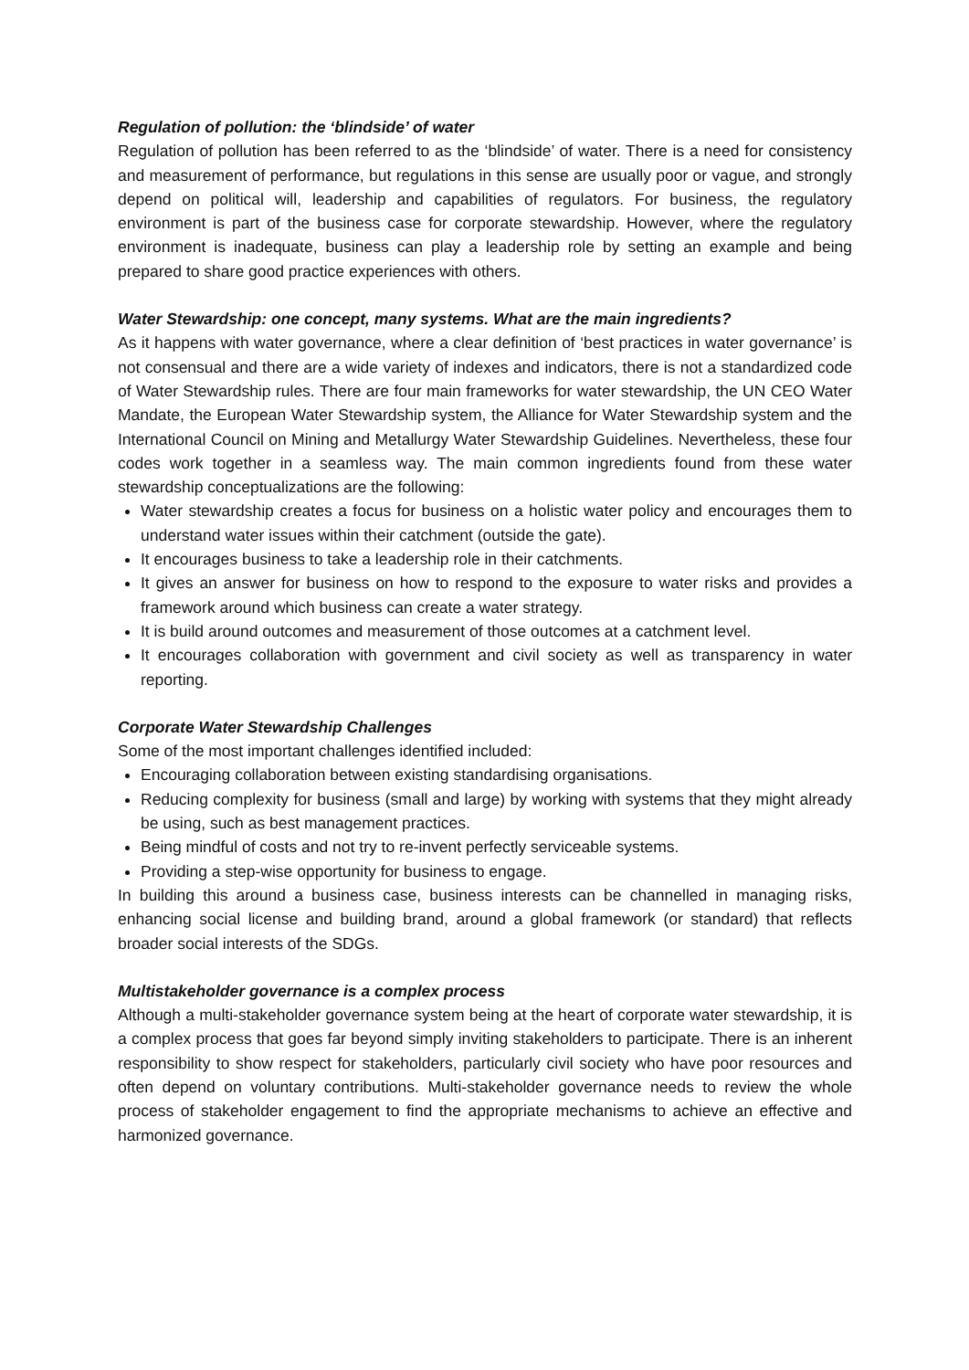Regulation of pollution: the ‘blindside’ of water
Regulation of pollution has been referred to as the ‘blindside’ of water. There is a need for consistency and measurement of performance, but regulations in this sense are usually poor or vague, and strongly depend on political will, leadership and capabilities of regulators. For business, the regulatory environment is part of the business case for corporate stewardship. However, where the regulatory environment is inadequate, business can play a leadership role by setting an example and being prepared to share good practice experiences with others.
Water Stewardship: one concept, many systems. What are the main ingredients?
As it happens with water governance, where a clear definition of ‘best practices in water governance’ is not consensual and there are a wide variety of indexes and indicators, there is not a standardized code of Water Stewardship rules. There are four main frameworks for water stewardship, the UN CEO Water Mandate, the European Water Stewardship system, the Alliance for Water Stewardship system and the International Council on Mining and Metallurgy Water Stewardship Guidelines. Nevertheless, these four codes work together in a seamless way. The main common ingredients found from these water stewardship conceptualizations are the following:
Water stewardship creates a focus for business on a holistic water policy and encourages them to understand water issues within their catchment (outside the gate).
It encourages business to take a leadership role in their catchments.
It gives an answer for business on how to respond to the exposure to water risks and provides a framework around which business can create a water strategy.
It is build around outcomes and measurement of those outcomes at a catchment level.
It encourages collaboration with government and civil society as well as transparency in water reporting.
Corporate Water Stewardship Challenges
Some of the most important challenges identified included:
Encouraging collaboration between existing standardising organisations.
Reducing complexity for business (small and large) by working with systems that they might already be using, such as best management practices.
Being mindful of costs and not try to re-invent perfectly serviceable systems.
Providing a step-wise opportunity for business to engage.
In building this around a business case, business interests can be channelled in managing risks, enhancing social license and building brand, around a global framework (or standard) that reflects broader social interests of the SDGs.
Multistakeholder governance is a complex process
Although a multi-stakeholder governance system being at the heart of corporate water stewardship, it is a complex process that goes far beyond simply inviting stakeholders to participate. There is an inherent responsibility to show respect for stakeholders, particularly civil society who have poor resources and often depend on voluntary contributions. Multi-stakeholder governance needs to review the whole process of stakeholder engagement to find the appropriate mechanisms to achieve an effective and harmonized governance.